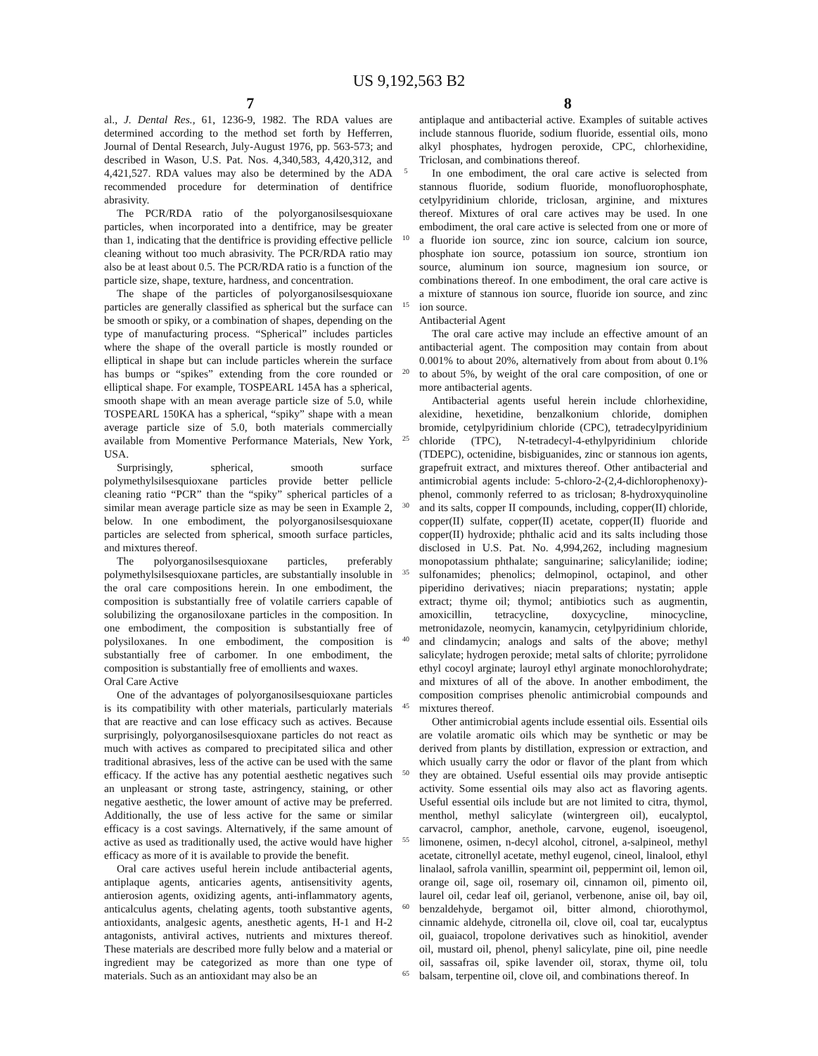US 9,192,563 B2
7 8
al., J. Dental Res., 61, 1236-9, 1982. The RDA values are determined according to the method set forth by Hefferren, Journal of Dental Research, July-August 1976, pp. 563-573; and described in Wason, U.S. Pat. Nos. 4,340,583, 4,420,312, and 4,421,527. RDA values may also be determined by the ADA recommended procedure for determination of dentifrice abrasivity.
The PCR/RDA ratio of the polyorganosilsesquioxane particles, when incorporated into a dentifrice, may be greater than 1, indicating that the dentifrice is providing effective pellicle cleaning without too much abrasivity. The PCR/RDA ratio may also be at least about 0.5. The PCR/RDA ratio is a function of the particle size, shape, texture, hardness, and concentration.
The shape of the particles of polyorganosilsesquioxane particles are generally classified as spherical but the surface can be smooth or spiky, or a combination of shapes, depending on the type of manufacturing process. “Spherical” includes particles where the shape of the overall particle is mostly rounded or elliptical in shape but can include particles wherein the surface has bumps or “spikes” extending from the core rounded or elliptical shape. For example, TOSPEARL 145A has a spherical, smooth shape with an mean average particle size of 5.0, while TOSPEARL 150KA has a spherical, “spiky” shape with a mean average particle size of 5.0, both materials commercially available from Momentive Performance Materials, New York, USA.
Surprisingly, spherical, smooth surface polymethylsilsesquioxane particles provide better pellicle cleaning ratio “PCR” than the “spiky” spherical particles of a similar mean average particle size as may be seen in Example 2, below. In one embodiment, the polyorganosilsesquioxane particles are selected from spherical, smooth surface particles, and mixtures thereof.
The polyorganosilsesquioxane particles, preferably polymethylsilsesquioxane particles, are substantially insoluble in the oral care compositions herein. In one embodiment, the composition is substantially free of volatile carriers capable of solubilizing the organosiloxane particles in the composition. In one embodiment, the composition is substantially free of polysiloxanes. In one embodiment, the composition is substantially free of carbomer. In one embodiment, the composition is substantially free of emollients and waxes.
Oral Care Active
One of the advantages of polyorganosilsesquioxane particles is its compatibility with other materials, particularly materials that are reactive and can lose efficacy such as actives. Because surprisingly, polyorganosilsesquioxane particles do not react as much with actives as compared to precipitated silica and other traditional abrasives, less of the active can be used with the same efficacy. If the active has any potential aesthetic negatives such an unpleasant or strong taste, astringency, staining, or other negative aesthetic, the lower amount of active may be preferred. Additionally, the use of less active for the same or similar efficacy is a cost savings. Alternatively, if the same amount of active as used as traditionally used, the active would have higher efficacy as more of it is available to provide the benefit.
Oral care actives useful herein include antibacterial agents, antiplaque agents, anticaries agents, antisensitivity agents, antierosion agents, oxidizing agents, anti-inflammatory agents, anticalculus agents, chelating agents, tooth substantive agents, antioxidants, analgesic agents, anesthetic agents, H-1 and H-2 antagonists, antiviral actives, nutrients and mixtures thereof. These materials are described more fully below and a material or ingredient may be categorized as more than one type of materials. Such as an antioxidant may also be an
5
10
15
20
25
30
35
40
45
50
55
60
65
antiplaque and antibacterial active. Examples of suitable actives include stannous fluoride, sodium fluoride, essential oils, mono alkyl phosphates, hydrogen peroxide, CPC, chlorhexidine, Triclosan, and combinations thereof.
In one embodiment, the oral care active is selected from stannous fluoride, sodium fluoride, monofluorophosphate, cetylpyridinium chloride, triclosan, arginine, and mixtures thereof. Mixtures of oral care actives may be used. In one embodiment, the oral care active is selected from one or more of a fluoride ion source, zinc ion source, calcium ion source, phosphate ion source, potassium ion source, strontium ion source, aluminum ion source, magnesium ion source, or combinations thereof. In one embodiment, the oral care active is a mixture of stannous ion source, fluoride ion source, and zinc ion source.
Antibacterial Agent
The oral care active may include an effective amount of an antibacterial agent. The composition may contain from about 0.001% to about 20%, alternatively from about from about 0.1% to about 5%, by weight of the oral care composition, of one or more antibacterial agents.
Antibacterial agents useful herein include chlorhexidine, alexidine, hexetidine, benzalkonium chloride, domiphen bromide, cetylpyridinium chloride (CPC), tetradecylpyridinium chloride (TPC), N-tetradecyl-4-ethylpyridinium chloride (TDEPC), octenidine, bisbiguanides, zinc or stannous ion agents, grapefruit extract, and mixtures thereof. Other antibacterial and antimicrobial agents include: 5-chloro-2-(2,4-dichlorophenoxy)-phenol, commonly referred to as triclosan; 8-hydroxyquinoline and its salts, copper II compounds, including, copper(II) chloride, copper(II) sulfate, copper(II) acetate, copper(II) fluoride and copper(II) hydroxide; phthalic acid and its salts including those disclosed in U.S. Pat. No. 4,994,262, including magnesium monopotassium phthalate; sanguinarine; salicylanilide; iodine; sulfonamides; phenolics; delmopinol, octapinol, and other piperidino derivatives; niacin preparations; nystatin; apple extract; thyme oil; thymol; antibiotics such as augmentin, amoxicillin, tetracycline, doxycycline, minocycline, metronidazole, neomycin, kanamycin, cetylpyridinium chloride, and clindamycin; analogs and salts of the above; methyl salicylate; hydrogen peroxide; metal salts of chlorite; pyrrolidone ethyl cocoyl arginate; lauroyl ethyl arginate monochlorohydrate; and mixtures of all of the above. In another embodiment, the composition comprises phenolic antimicrobial compounds and mixtures thereof.
Other antimicrobial agents include essential oils. Essential oils are volatile aromatic oils which may be synthetic or may be derived from plants by distillation, expression or extraction, and which usually carry the odor or flavor of the plant from which they are obtained. Useful essential oils may provide antiseptic activity. Some essential oils may also act as flavoring agents. Useful essential oils include but are not limited to citra, thymol, menthol, methyl salicylate (wintergreen oil), eucalyptol, carvacrol, camphor, anethole, carvone, eugenol, isoeugenol, limonene, osimen, n-decyl alcohol, citronel, a-salpineol, methyl acetate, citronellyl acetate, methyl eugenol, cineol, linalool, ethyl linalaol, safrola vanillin, spearmint oil, peppermint oil, lemon oil, orange oil, sage oil, rosemary oil, cinnamon oil, pimento oil, laurel oil, cedar leaf oil, gerianol, verbenone, anise oil, bay oil, benzaldehyde, bergamot oil, bitter almond, chiorothymol, cinnamic aldehyde, citronella oil, clove oil, coal tar, eucalyptus oil, guaiacol, tropolone derivatives such as hinokitiol, avender oil, mustard oil, phenol, phenyl salicylate, pine oil, pine needle oil, sassafras oil, spike lavender oil, storax, thyme oil, tolu balsam, terpentine oil, clove oil, and combinations thereof. In